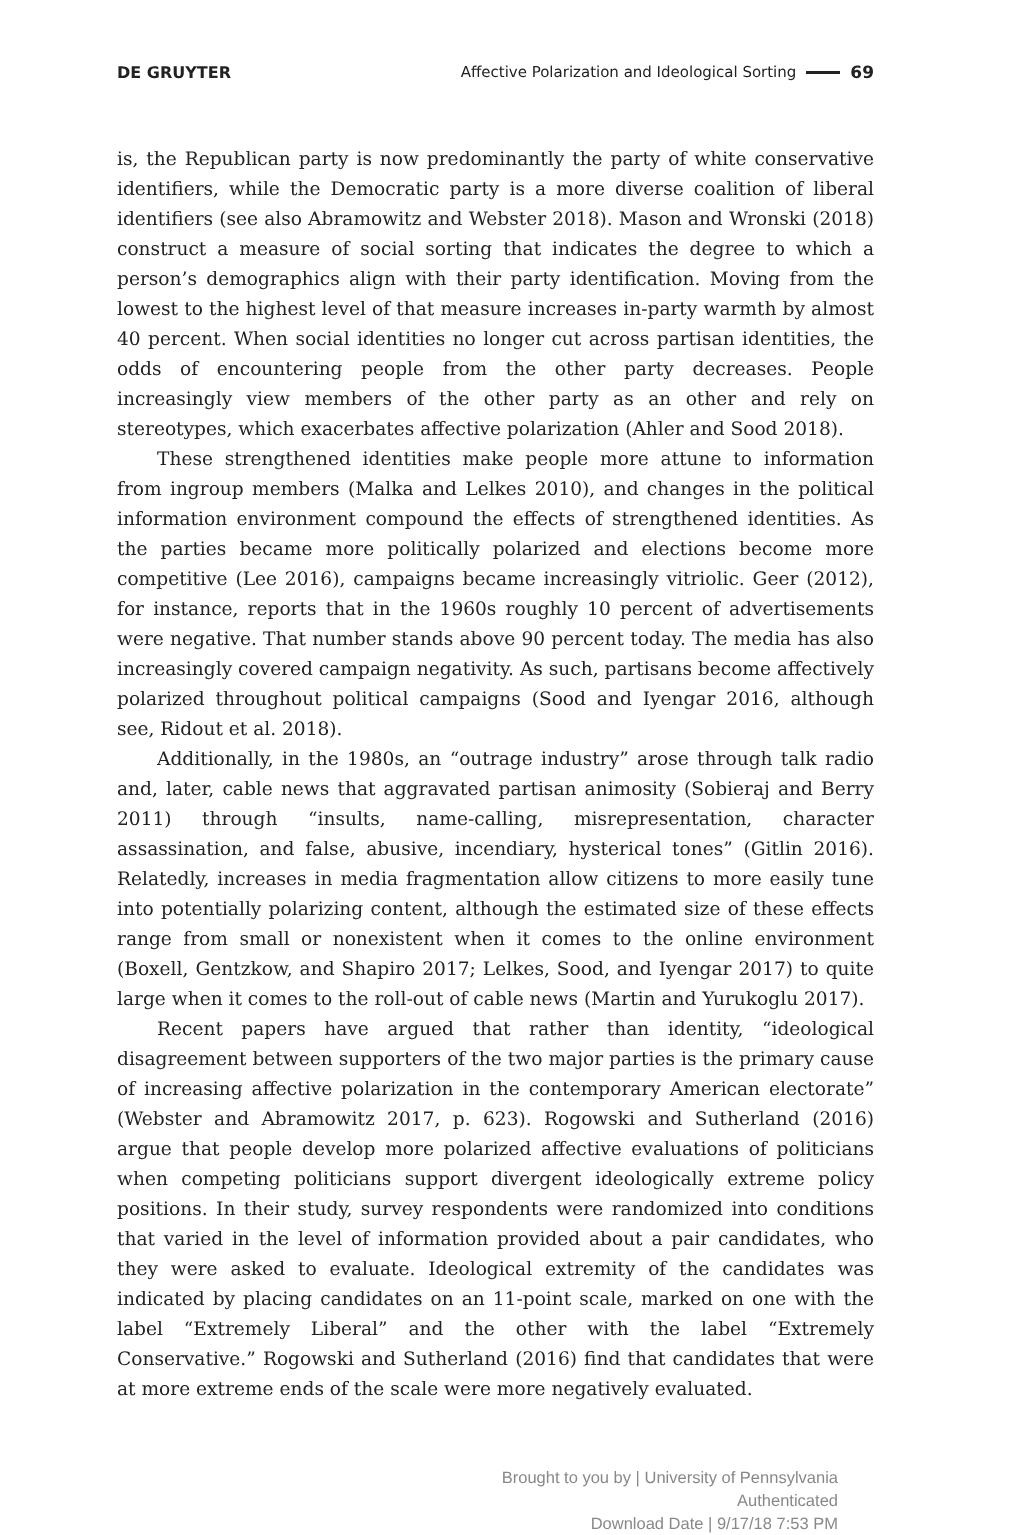DE GRUYTER Affective Polarization and Ideological Sorting 69
is, the Republican party is now predominantly the party of white conservative identifiers, while the Democratic party is a more diverse coalition of liberal identifiers (see also Abramowitz and Webster 2018). Mason and Wronski (2018) construct a measure of social sorting that indicates the degree to which a person’s demographics align with their party identification. Moving from the lowest to the highest level of that measure increases in-party warmth by almost 40 percent. When social identities no longer cut across partisan identities, the odds of encountering people from the other party decreases. People increasingly view members of the other party as an other and rely on stereotypes, which exacerbates affective polarization (Ahler and Sood 2018).
These strengthened identities make people more attune to information from ingroup members (Malka and Lelkes 2010), and changes in the political information environment compound the effects of strengthened identities. As the parties became more politically polarized and elections become more competitive (Lee 2016), campaigns became increasingly vitriolic. Geer (2012), for instance, reports that in the 1960s roughly 10 percent of advertisements were negative. That number stands above 90 percent today. The media has also increasingly covered campaign negativity. As such, partisans become affectively polarized throughout political campaigns (Sood and Iyengar 2016, although see, Ridout et al. 2018).
Additionally, in the 1980s, an “outrage industry” arose through talk radio and, later, cable news that aggravated partisan animosity (Sobieraj and Berry 2011) through “insults, name-calling, misrepresentation, character assassination, and false, abusive, incendiary, hysterical tones” (Gitlin 2016). Relatedly, increases in media fragmentation allow citizens to more easily tune into potentially polarizing content, although the estimated size of these effects range from small or nonexistent when it comes to the online environment (Boxell, Gentzkow, and Shapiro 2017; Lelkes, Sood, and Iyengar 2017) to quite large when it comes to the roll-out of cable news (Martin and Yurukoglu 2017).
Recent papers have argued that rather than identity, “ideological disagreement between supporters of the two major parties is the primary cause of increasing affective polarization in the contemporary American electorate” (Webster and Abramowitz 2017, p. 623). Rogowski and Sutherland (2016) argue that people develop more polarized affective evaluations of politicians when competing politicians support divergent ideologically extreme policy positions. In their study, survey respondents were randomized into conditions that varied in the level of information provided about a pair candidates, who they were asked to evaluate. Ideological extremity of the candidates was indicated by placing candidates on an 11-point scale, marked on one with the label “Extremely Liberal” and the other with the label “Extremely Conservative.” Rogowski and Sutherland (2016) find that candidates that were at more extreme ends of the scale were more negatively evaluated.
Brought to you by | University of Pennsylvania
Authenticated
Download Date | 9/17/18 7:53 PM